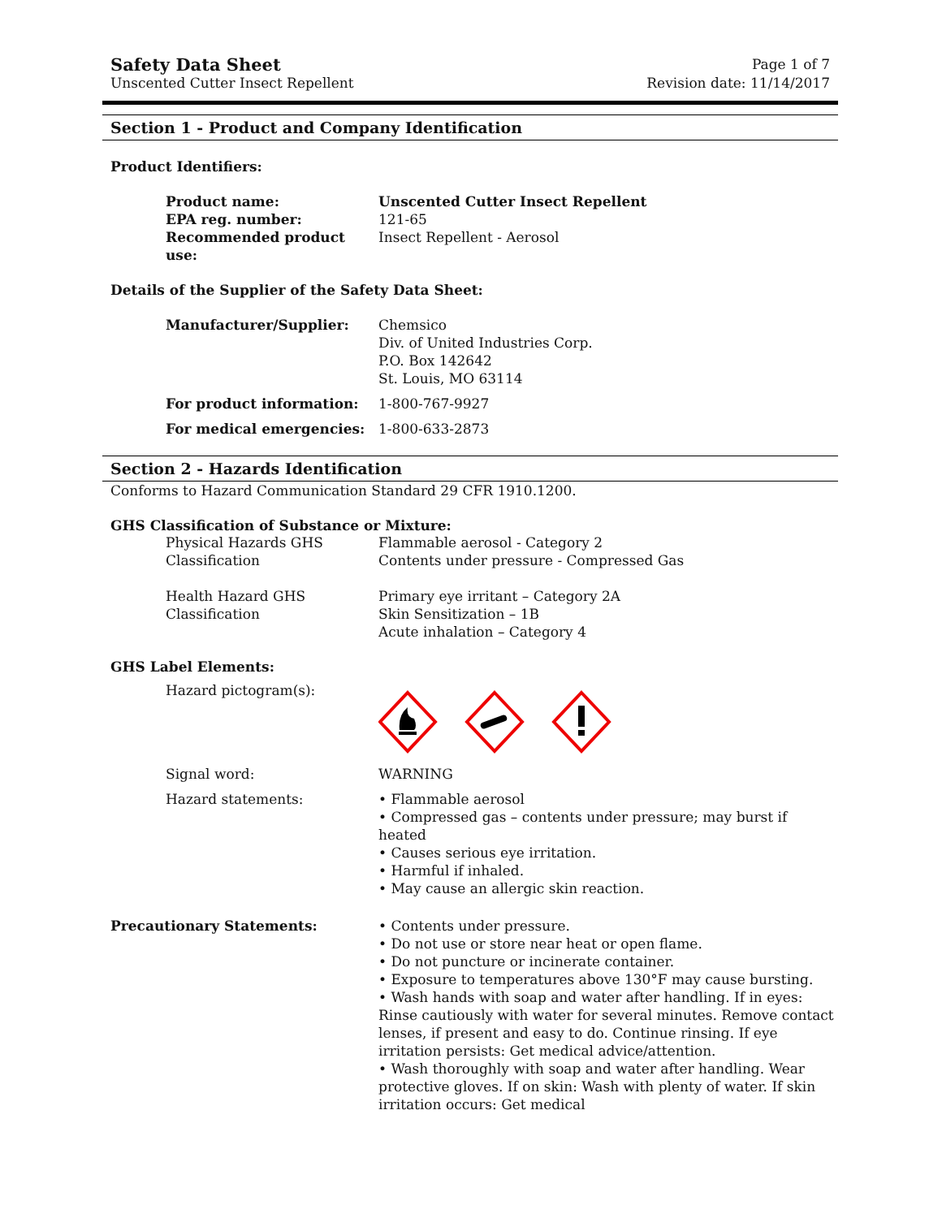Safety Data Sheet
Unscented Cutter Insect Repellent
Page 1 of 7
Revision date: 11/14/2017
Section 1 - Product and Company Identification
Product Identifiers:
Product name: Unscented Cutter Insect Repellent
EPA reg. number: 121-65
Recommended product use: Insect Repellent - Aerosol
Details of the Supplier of the Safety Data Sheet:
Manufacturer/Supplier: Chemsico
Div. of United Industries Corp.
P.O. Box 142642
St. Louis, MO 63114
For product information: 1-800-767-9927
For medical emergencies: 1-800-633-2873
Section 2 - Hazards Identification
Conforms to Hazard Communication Standard 29 CFR 1910.1200.
GHS Classification of Substance or Mixture:
Physical Hazards GHS Classification
Flammable aerosol - Category 2
Contents under pressure - Compressed Gas
Health Hazard GHS Classification Primary eye irritant – Category 2A
Skin Sensitization – 1B
Acute inhalation – Category 4
GHS Label Elements:
Hazard pictogram(s):
Signal word: WARNING
Hazard statements: • Flammable aerosol
• Compressed gas – contents under pressure; may burst if heated
• Causes serious eye irritation.
• Harmful if inhaled.
• May cause an allergic skin reaction.
Precautionary Statements: • Contents under pressure.
• Do not use or store near heat or open flame.
• Do not puncture or incinerate container.
• Exposure to temperatures above 130°F may cause bursting.
• Wash hands with soap and water after handling. If in eyes: Rinse cautiously with water for several minutes. Remove contact lenses, if present and easy to do. Continue rinsing. If eye irritation persists: Get medical advice/attention.
• Wash thoroughly with soap and water after handling. Wear protective gloves. If on skin: Wash with plenty of water. If skin irritation occurs: Get medical